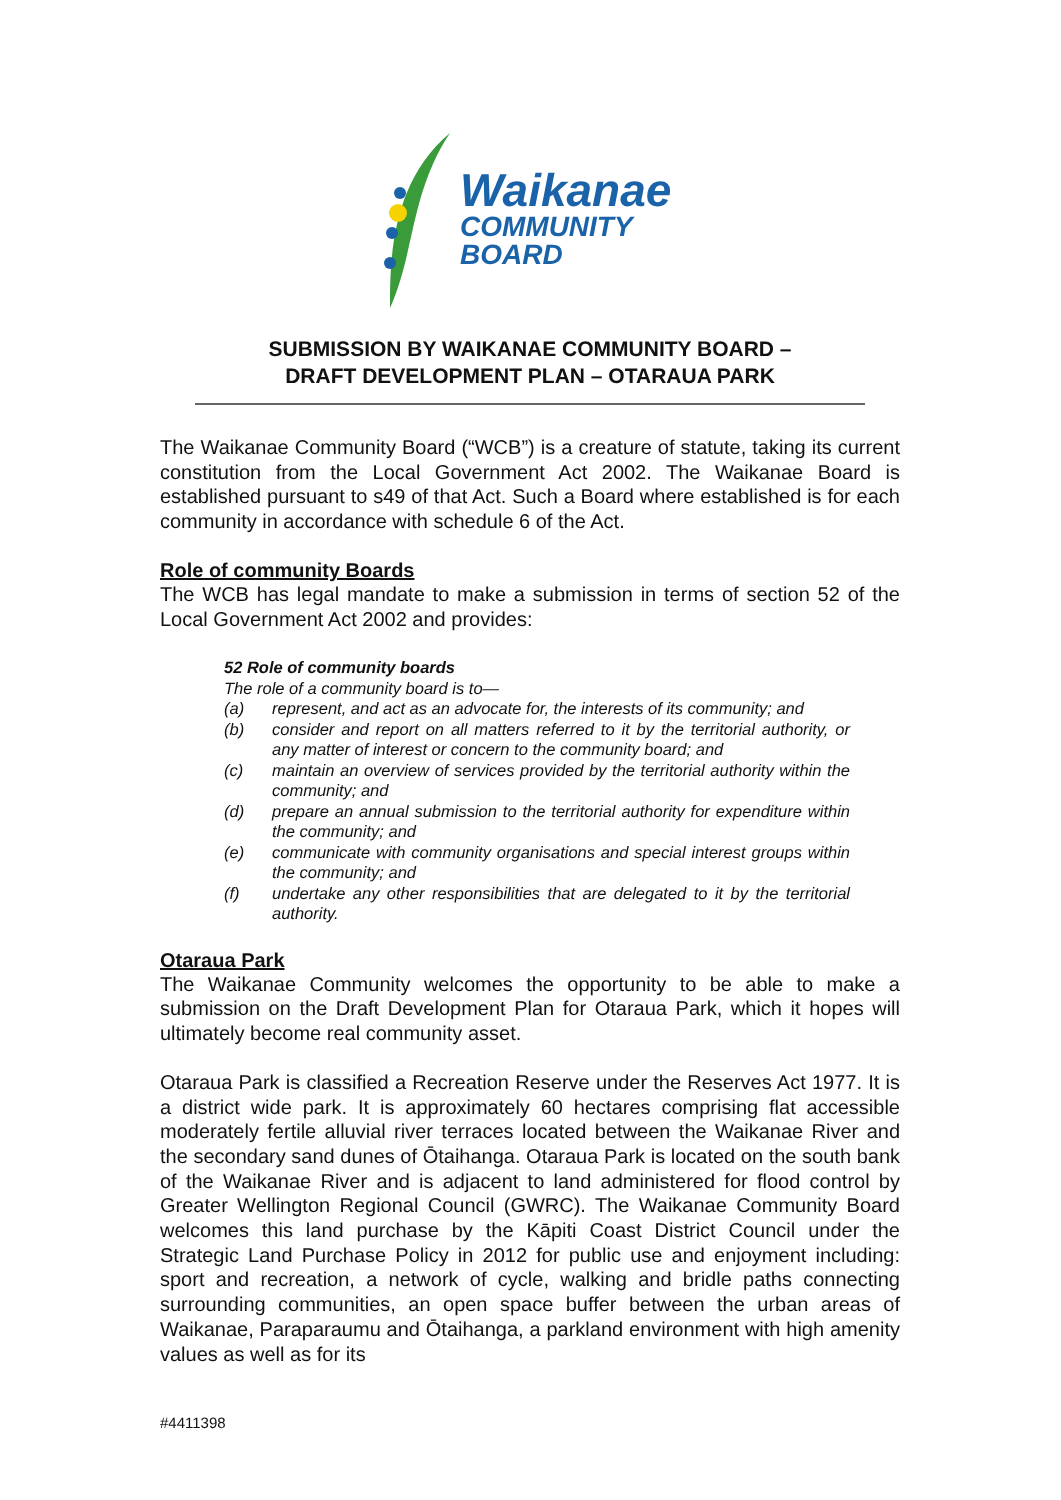Waikanae
COMMUNITY
BOARD
SUBMISSION BY WAIKANAE COMMUNITY BOARD –
DRAFT DEVELOPMENT PLAN – OTARAUA PARK
The Waikanae Community Board (“WCB”) is a creature of statute, taking its current constitution from the Local Government Act 2002. The Waikanae Board is established pursuant to s49 of that Act. Such a Board where established is for each community in accordance with schedule 6 of the Act.
Role of community Boards
The WCB has legal mandate to make a submission in terms of section 52 of the Local Government Act 2002 and provides:
52 Role of community boards
The role of a community board is to—
(a) represent, and act as an advocate for, the interests of its community; and
(b) consider and report on all matters referred to it by the territorial authority, or any matter of interest or concern to the community board; and
(c) maintain an overview of services provided by the territorial authority within the community; and
(d) prepare an annual submission to the territorial authority for expenditure within the community; and
(e) communicate with community organisations and special interest groups within the community; and
(f) undertake any other responsibilities that are delegated to it by the territorial authority.
Otaraua Park
The Waikanae Community welcomes the opportunity to be able to make a submission on the Draft Development Plan for Otaraua Park, which it hopes will ultimately become real community asset.
Otaraua Park is classified a Recreation Reserve under the Reserves Act 1977. It is a district wide park. It is approximately 60 hectares comprising flat accessible moderately fertile alluvial river terraces located between the Waikanae River and the secondary sand dunes of Ōtaihanga. Otaraua Park is located on the south bank of the Waikanae River and is adjacent to land administered for flood control by Greater Wellington Regional Council (GWRC). The Waikanae Community Board welcomes this land purchase by the Kāpiti Coast District Council under the Strategic Land Purchase Policy in 2012 for public use and enjoyment including: sport and recreation, a network of cycle, walking and bridle paths connecting surrounding communities, an open space buffer between the urban areas of Waikanae, Paraparaumu and Ōtaihanga, a parkland environment with high amenity values as well as for its
#4411398